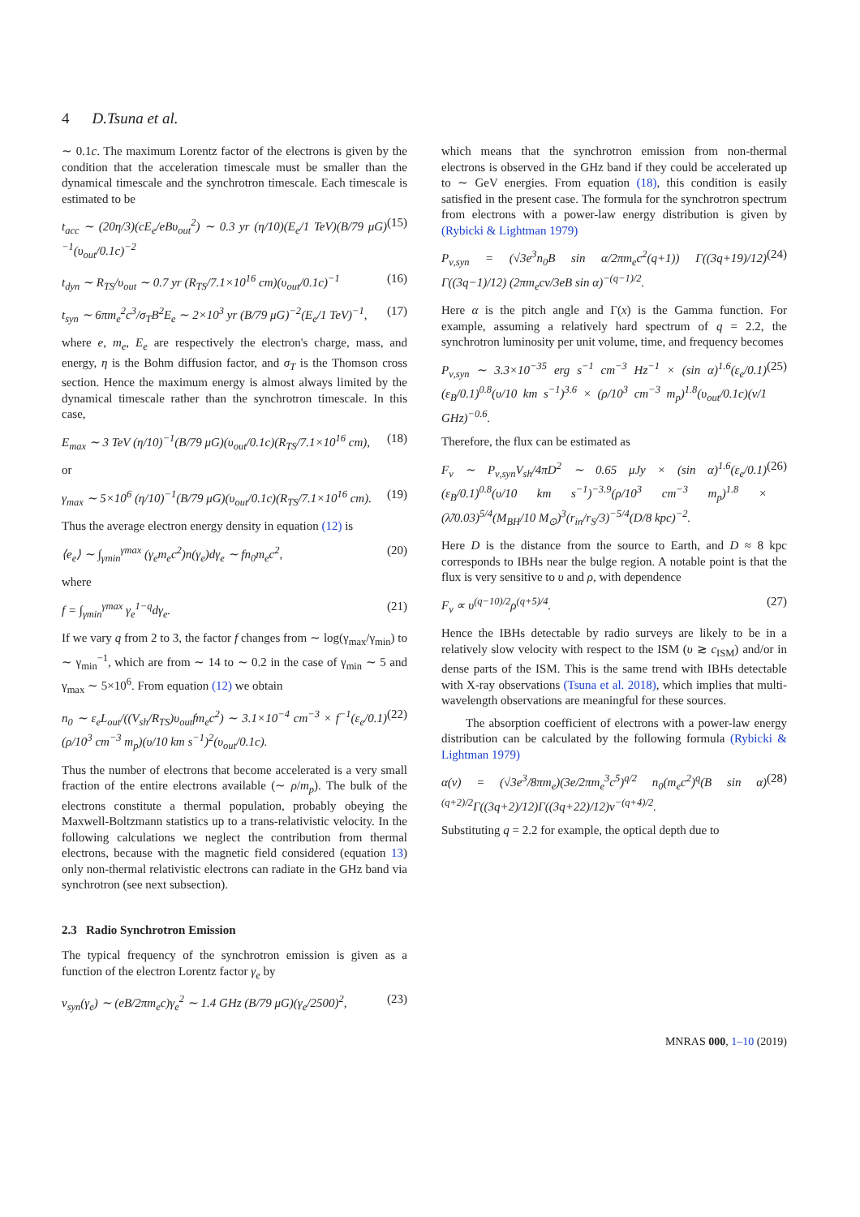4 D.Tsuna et al.
∼ 0.1c. The maximum Lorentz factor of the electrons is given by the condition that the acceleration timescale must be smaller than the dynamical timescale and the synchrotron timescale. Each timescale is estimated to be
t<sub>acc</sub> ∼ (20η/3)(cE<sub>e</sub>/eBυ<sub>out</sub><sup>2</sup>) ∼ 0.3 yr (η/10)(E<sub>e</sub>/1 TeV)(B/79 μG)<sup>−1</sup>(υ<sub>out</sub>/0.1c)<sup>−2</sup> (15)
t<sub>dyn</sub> ∼ R<sub>TS</sub>/υ<sub>out</sub> ∼ 0.7 yr (R<sub>TS</sub>/7.1×10<sup>16</sup> cm)(υ<sub>out</sub>/0.1c)<sup>−1</sup> (16)
t<sub>syn</sub> ∼ 6πm<sub>e</sub><sup>2</sup>c<sup>3</sup>/σ<sub>T</sub>B<sup>2</sup>E<sub>e</sub> ∼ 2×10<sup>3</sup> yr (B/79 μG)<sup>−2</sup>(E<sub>e</sub>/1 TeV)<sup>−1</sup>, (17)
where e, m<sub>e</sub>, E<sub>e</sub> are respectively the electron's charge, mass, and energy, η is the Bohm diffusion factor, and σ<sub>T</sub> is the Thomson cross section. Hence the maximum energy is almost always limited by the dynamical timescale rather than the synchrotron timescale. In this case,
E<sub>max</sub> ∼ 3 TeV (η/10)<sup>−1</sup>(B/79 μG)(υ<sub>out</sub>/0.1c)(R<sub>TS</sub>/7.1×10<sup>16</sup> cm), (18)
or
γ<sub>max</sub> ∼ 5×10<sup>6</sup> (η/10)<sup>−1</sup>(B/79 μG)(υ<sub>out</sub>/0.1c)(R<sub>TS</sub>/7.1×10<sup>16</sup> cm). (19)
Thus the average electron energy density in equation (12) is
⟨e<sub>e</sub>⟩ ∼ ∫<sub>γmin</sub><sup>γmax</sup> (γ<sub>e</sub>m<sub>e</sub>c<sup>2</sup>)n(γ<sub>e</sub>)dγ<sub>e</sub> ∼ fn<sub>0</sub>m<sub>e</sub>c<sup>2</sup>, (20)
where
f = ∫<sub>γmin</sub><sup>γmax</sup> γ<sub>e</sub><sup>1−q</sup>dγ<sub>e</sub>. (21)
If we vary q from 2 to 3, the factor f changes from ∼ log(γ<sub>max</sub>/γ<sub>min</sub>) to ∼ γ<sub>min</sub><sup>−1</sup>, which are from ∼ 14 to ∼ 0.2 in the case of γ<sub>min</sub> ∼ 5 and γ<sub>max</sub> ∼ 5×10<sup>6</sup>. From equation (12) we obtain
n<sub>0</sub> ∼ ε<sub>e</sub>L<sub>out</sub>/((V<sub>sh</sub>/R<sub>TS</sub>)υ<sub>out</sub>fm<sub>e</sub>c<sup>2</sup>) ∼ 3.1×10<sup>−4</sup> cm<sup>−3</sup> × f<sup>−1</sup>(ε<sub>e</sub>/0.1)(ρ/10<sup>3</sup> cm<sup>−3</sup> m<sub>p</sub>)(υ/10 km s<sup>−1</sup>)<sup>2</sup>(υ<sub>out</sub>/0.1c). (22)
Thus the number of electrons that become accelerated is a very small fraction of the entire electrons available (∼ ρ/m<sub>p</sub>). The bulk of the electrons constitute a thermal population, probably obeying the Maxwell-Boltzmann statistics up to a trans-relativistic velocity. In the following calculations we neglect the contribution from thermal electrons, because with the magnetic field considered (equation 13) only non-thermal relativistic electrons can radiate in the GHz band via synchrotron (see next subsection).
2.3 Radio Synchrotron Emission
The typical frequency of the synchrotron emission is given as a function of the electron Lorentz factor γ<sub>e</sub> by
ν<sub>syn</sub>(γ<sub>e</sub>) ∼ (eB/2πm<sub>e</sub>c)γ<sub>e</sub><sup>2</sup> ∼ 1.4 GHz (B/79 μG)(γ<sub>e</sub>/2500)<sup>2</sup>, (23)
which means that the synchrotron emission from non-thermal electrons is observed in the GHz band if they could be accelerated up to ∼ GeV energies. From equation (18), this condition is easily satisfied in the present case. The formula for the synchrotron spectrum from electrons with a power-law energy distribution is given by (Rybicki & Lightman 1979)
P<sub>ν,syn</sub> = (√3e<sup>3</sup>n<sub>0</sub>B sin α/2πm<sub>e</sub>c<sup>2</sup>(q+1)) Γ((3q+19)/12) Γ((3q−1)/12) (2πm<sub>e</sub>cν/3eB sin α)<sup>−(q−1)/2</sup>. (24)
Here α is the pitch angle and Γ(x) is the Gamma function. For example, assuming a relatively hard spectrum of q = 2.2, the synchrotron luminosity per unit volume, time, and frequency becomes
P<sub>ν,syn</sub> ∼ 3.3×10<sup>−35</sup> erg s<sup>−1</sup> cm<sup>−3</sup> Hz<sup>−1</sup> × (sin α)<sup>1.6</sup>(ε<sub>e</sub>/0.1)(ε<sub>B</sub>/0.1)<sup>0.8</sup>(υ/10 km s<sup>−1</sup>)<sup>3.6</sup> × (ρ/10<sup>3</sup> cm<sup>−3</sup> m<sub>p</sub>)<sup>1.8</sup>(υ<sub>out</sub>/0.1c)(ν/1 GHz)<sup>−0.6</sup>. (25)
Therefore, the flux can be estimated as
F<sub>ν</sub> ∼ P<sub>ν,syn</sub>V<sub>sh</sub>/4πD<sup>2</sup> ∼ 0.65 μJy × (sin α)<sup>1.6</sup>(ε<sub>e</sub>/0.1)(ε<sub>B</sub>/0.1)<sup>0.8</sup>(υ/10 km s<sup>−1</sup>)<sup>−3.9</sup>(ρ/10<sup>3</sup> cm<sup>−3</sup> m<sub>p</sub>)<sup>1.8</sup> × (λ̃/0.03)<sup>5/4</sup>(M<sub>BH</sub>/10 M<sub>⊙</sub>)<sup>3</sup>(r<sub>in</sub>/r<sub>S</sub>/3)<sup>−5/4</sup>(D/8 kpc)<sup>−2</sup>. (26)
Here D is the distance from the source to Earth, and D ≈ 8 kpc corresponds to IBHs near the bulge region. A notable point is that the flux is very sensitive to υ and ρ, with dependence
F<sub>ν</sub> ∝ υ<sup>(q−10)/2</sup>ρ<sup>(q+5)/4</sup>. (27)
Hence the IBHs detectable by radio surveys are likely to be in a relatively slow velocity with respect to the ISM (υ ≳ c<sub>ISM</sub>) and/or in dense parts of the ISM. This is the same trend with IBHs detectable with X-ray observations (Tsuna et al. 2018), which implies that multi-wavelength observations are meaningful for these sources.
The absorption coefficient of electrons with a power-law energy distribution can be calculated by the following formula (Rybicki & Lightman 1979)
α(ν) = (√3e<sup>3</sup>/8πm<sub>e</sub>)(3e/2πm<sub>e</sub><sup>3</sup>c<sup>5</sup>)<sup>q/2</sup> n<sub>0</sub>(m<sub>e</sub>c<sup>2</sup>)<sup>q</sup>(B sin α)<sup>(q+2)/2</sup>Γ((3q+2)/12)Γ((3q+22)/12)ν<sup>−(q+4)/2</sup>. (28)
Substituting q = 2.2 for example, the optical depth due to
MNRAS 000, 1–10 (2019)